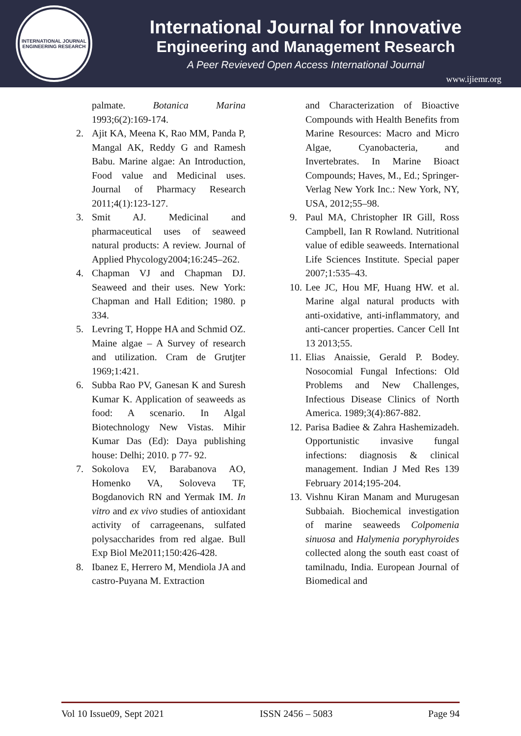INTERNATIONAL JOURNAL
ENGINEERING RESEARCH
International Journal for Innovative
Engineering and Management Research
A Peer Revieved Open Access International Journal
www.ijiemr.org
palmate. Botanica Marina 1993;6(2):169-174.
2. Ajit KA, Meena K, Rao MM, Panda P, Mangal AK, Reddy G and Ramesh Babu. Marine algae: An Introduction, Food value and Medicinal uses. Journal of Pharmacy Research 2011;4(1):123-127.
3. Smit AJ. Medicinal and pharmaceutical uses of seaweed natural products: A review. Journal of Applied Phycology2004;16:245–262.
4. Chapman VJ and Chapman DJ. Seaweed and their uses. New York: Chapman and Hall Edition; 1980. p 334.
5. Levring T, Hoppe HA and Schmid OZ. Maine algae – A Survey of research and utilization. Cram de Grutjter 1969;1:421.
6. Subba Rao PV, Ganesan K and Suresh Kumar K. Application of seaweeds as food: A scenario. In Algal Biotechnology New Vistas. Mihir Kumar Das (Ed): Daya publishing house: Delhi; 2010. p 77- 92.
7. Sokolova EV, Barabanova AO, Homenko VA, Soloveva TF, Bogdanovich RN and Yermak IM. In vitro and ex vivo studies of antioxidant activity of carrageenans, sulfated polysaccharides from red algae. Bull Exp Biol Me2011;150:426-428.
8. Ibanez E, Herrero M, Mendiola JA and castro-Puyana M. Extraction
and Characterization of Bioactive Compounds with Health Benefits from Marine Resources: Macro and Micro Algae, Cyanobacteria, and Invertebrates. In Marine Bioact Compounds; Haves, M., Ed.; Springer-Verlag New York Inc.: New York, NY, USA, 2012;55–98.
9. Paul MA, Christopher IR Gill, Ross Campbell, Ian R Rowland. Nutritional value of edible seaweeds. International Life Sciences Institute. Special paper 2007;1:535–43.
10. Lee JC, Hou MF, Huang HW. et al. Marine algal natural products with anti-oxidative, anti-inflammatory, and anti-cancer properties. Cancer Cell Int 13 2013;55.
11. Elias Anaissie, Gerald P. Bodey. Nosocomial Fungal Infections: Old Problems and New Challenges, Infectious Disease Clinics of North America. 1989;3(4):867-882.
12. Parisa Badiee & Zahra Hashemizadeh. Opportunistic invasive fungal infections: diagnosis & clinical management. Indian J Med Res 139 February 2014;195-204.
13. Vishnu Kiran Manam and Murugesan Subbaiah. Biochemical investigation of marine seaweeds Colpomenia sinuosa and Halymenia poryphyroides collected along the south east coast of tamilnadu, India. European Journal of Biomedical and
Vol 10 Issue09, Sept 2021 ISSN 2456 – 5083 Page 94